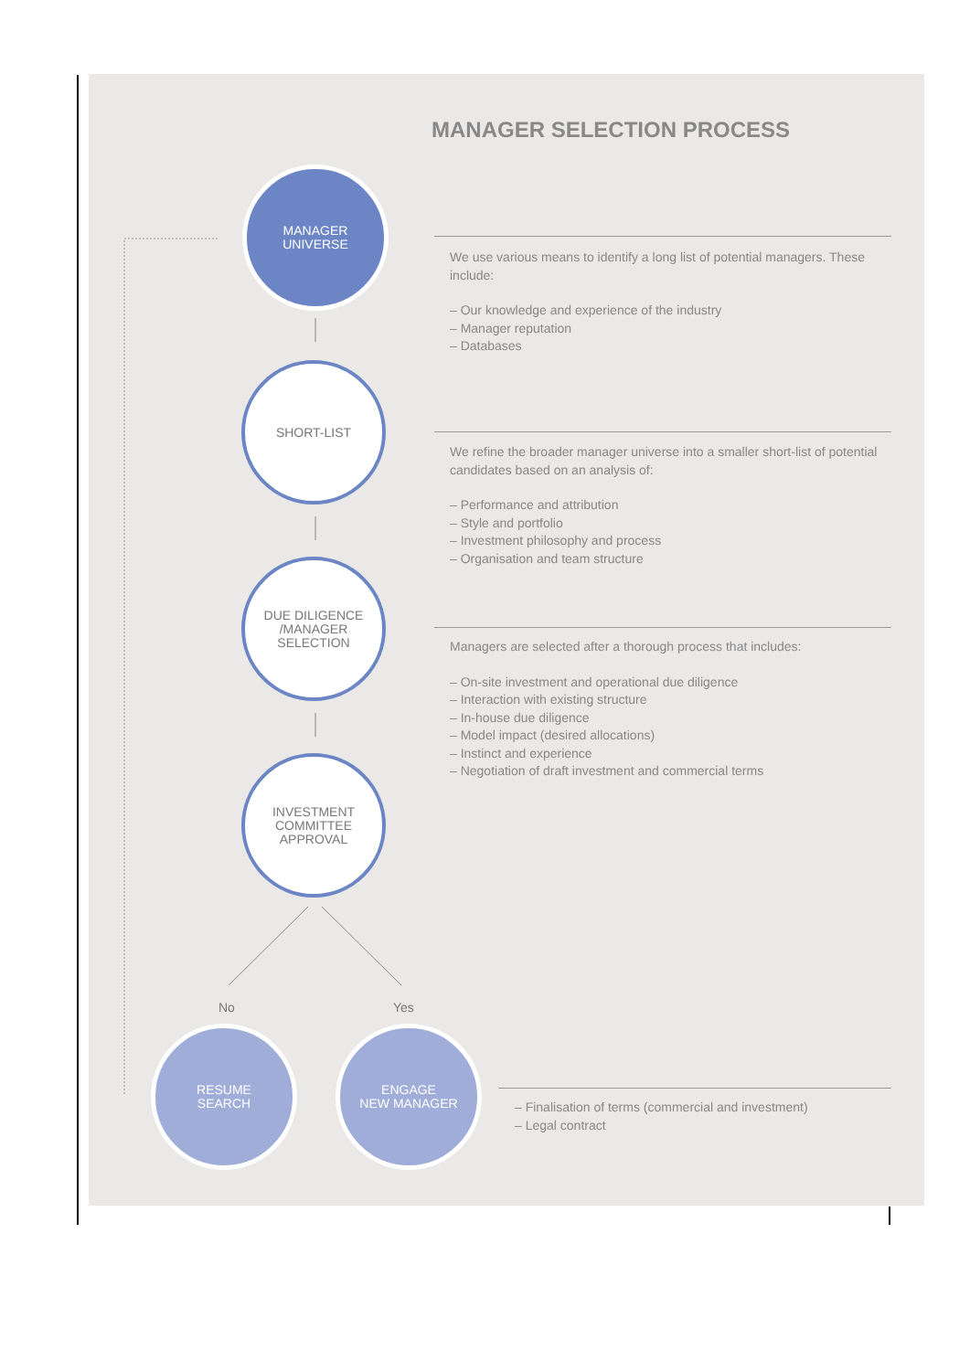MANAGER SELECTION PROCESS
MANAGER
UNIVERSE
SHORT-LIST
DUE DILIGENCE
/MANAGER
SELECTION
INVESTMENT
COMMITTEE
APPROVAL
No Yes
RESUME
SEARCH
ENGAGE
NEW MANAGER
We use various means to identify a long list of potential managers. These include:
– Our knowledge and experience of the industry
– Manager reputation
– Databases
We refine the broader manager universe into a smaller short-list of potential candidates based on an analysis of:
– Performance and attribution
– Style and portfolio
– Investment philosophy and process
– Organisation and team structure
Managers are selected after a thorough process that includes:
– On-site investment and operational due diligence
– Interaction with existing structure
– In-house due diligence
– Model impact (desired allocations)
– Instinct and experience
– Negotiation of draft investment and commercial terms
– Finalisation of terms (commercial and investment)
– Legal contract